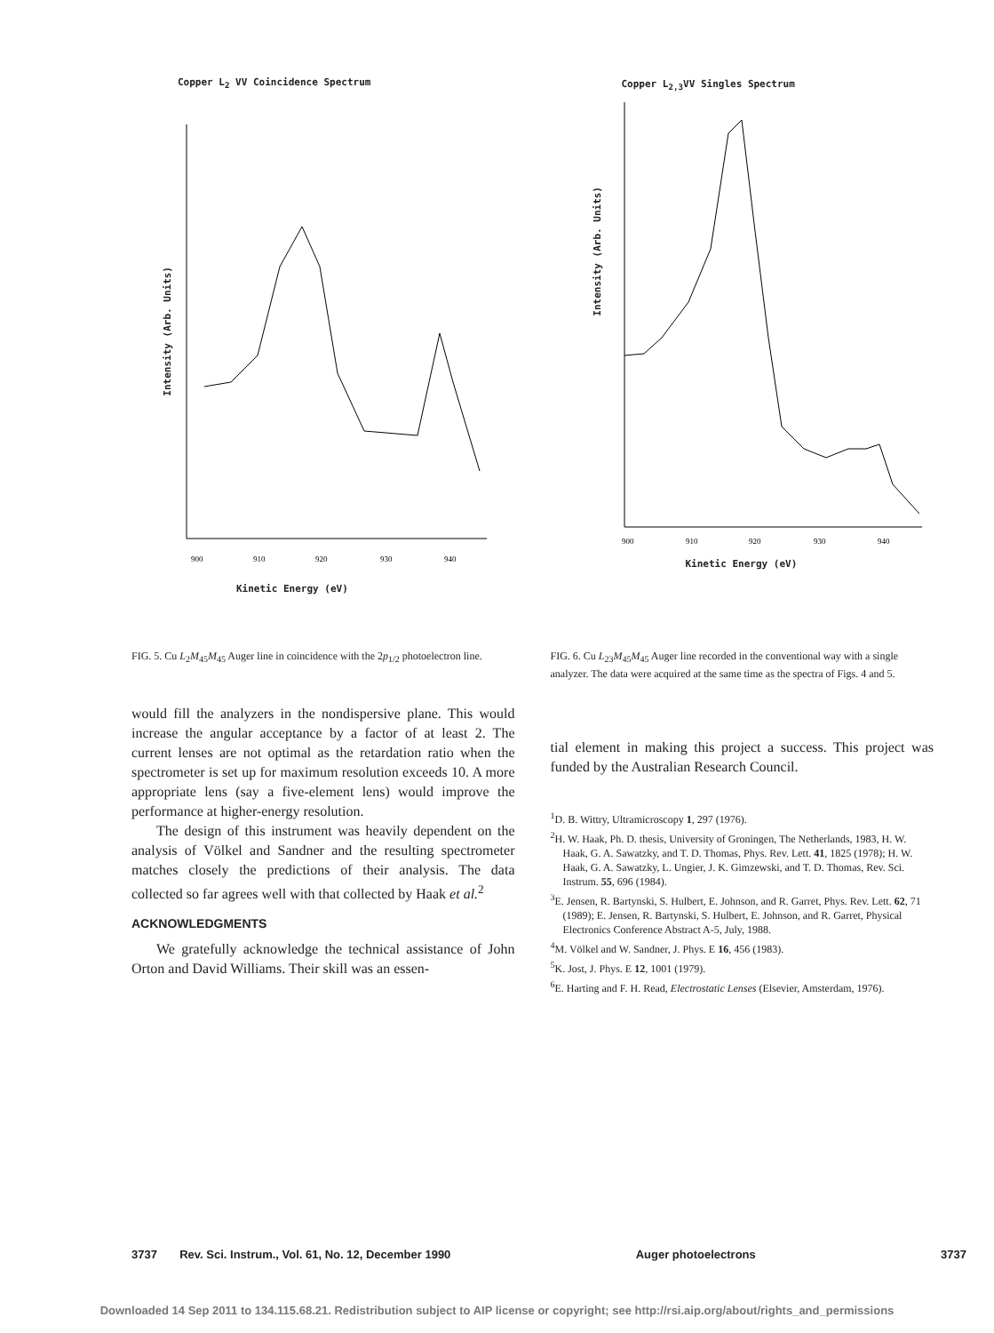Copper L<sub>2</sub> VV Coincidence Spectrum
900
910
920
930
940
Intensity (Arb. Units)
Kinetic Energy (eV)
Copper L<sub>2,3</sub>VV Singles Spectrum
900
910
920
930
940
Intensity (Arb. Units)
Kinetic Energy (eV)
FIG. 5. Cu L<sub>2</sub>M<sub>45</sub>M<sub>45</sub> Auger line in coincidence with the 2p<sub>1/2</sub> photoelectron line.
would fill the analyzers in the nondispersive plane. This would increase the angular acceptance by a factor of at least 2. The current lenses are not optimal as the retardation ratio when the spectrometer is set up for maximum resolution exceeds 10. A more appropriate lens (say a five-element lens) would improve the performance at higher-energy resolution.
The design of this instrument was heavily dependent on the analysis of Völkel and Sandner and the resulting spectrometer matches closely the predictions of their analysis. The data collected so far agrees well with that collected by Haak et al.<sup>2</sup>
ACKNOWLEDGMENTS
We gratefully acknowledge the technical assistance of John Orton and David Williams. Their skill was an essen-
FIG. 6. Cu L<sub>23</sub>M<sub>45</sub>M<sub>45</sub> Auger line recorded in the conventional way with a single analyzer. The data were acquired at the same time as the spectra of Figs. 4 and 5.
tial element in making this project a success. This project was funded by the Australian Research Council.
<sup>1</sup> D. B. Wittry, Ultramicroscopy 1, 297 (1976).
<sup>2</sup>H. W. Haak, Ph. D. thesis, University of Groningen, The Netherlands, 1983, H. W. Haak, G. A. Sawatzky, and T. D. Thomas, Phys. Rev. Lett. 41, 1825 (1978); H. W. Haak, G. A. Sawatzky, L. Ungier, J. K. Gimzewski, and T. D. Thomas, Rev. Sci. Instrum. 55, 696 (1984).
<sup>3</sup> E. Jensen, R. Bartynski, S. Hulbert, E. Johnson, and R. Garret, Phys. Rev. Lett. 62, 71 (1989); E. Jensen, R. Bartynski, S. Hulbert, E. Johnson, and R. Garret, Physical Electronics Conference Abstract A-5, July, 1988.
<sup>4</sup> M. Völkel and W. Sandner, J. Phys. E 16, 456 (1983).
<sup>5</sup> K. Jost, J. Phys. E 12, 1001 (1979).
<sup>6</sup> E. Harting and F. H. Read, Electrostatic Lenses (Elsevier, Amsterdam, 1976).
3737 Rev. Sci. Instrum., Vol. 61, No. 12, December 1990 Auger photoelectrons 3737
Downloaded 14 Sep 2011 to 134.115.68.21. Redistribution subject to AIP license or copyright; see http://rsi.aip.org/about/rights_and_permissions